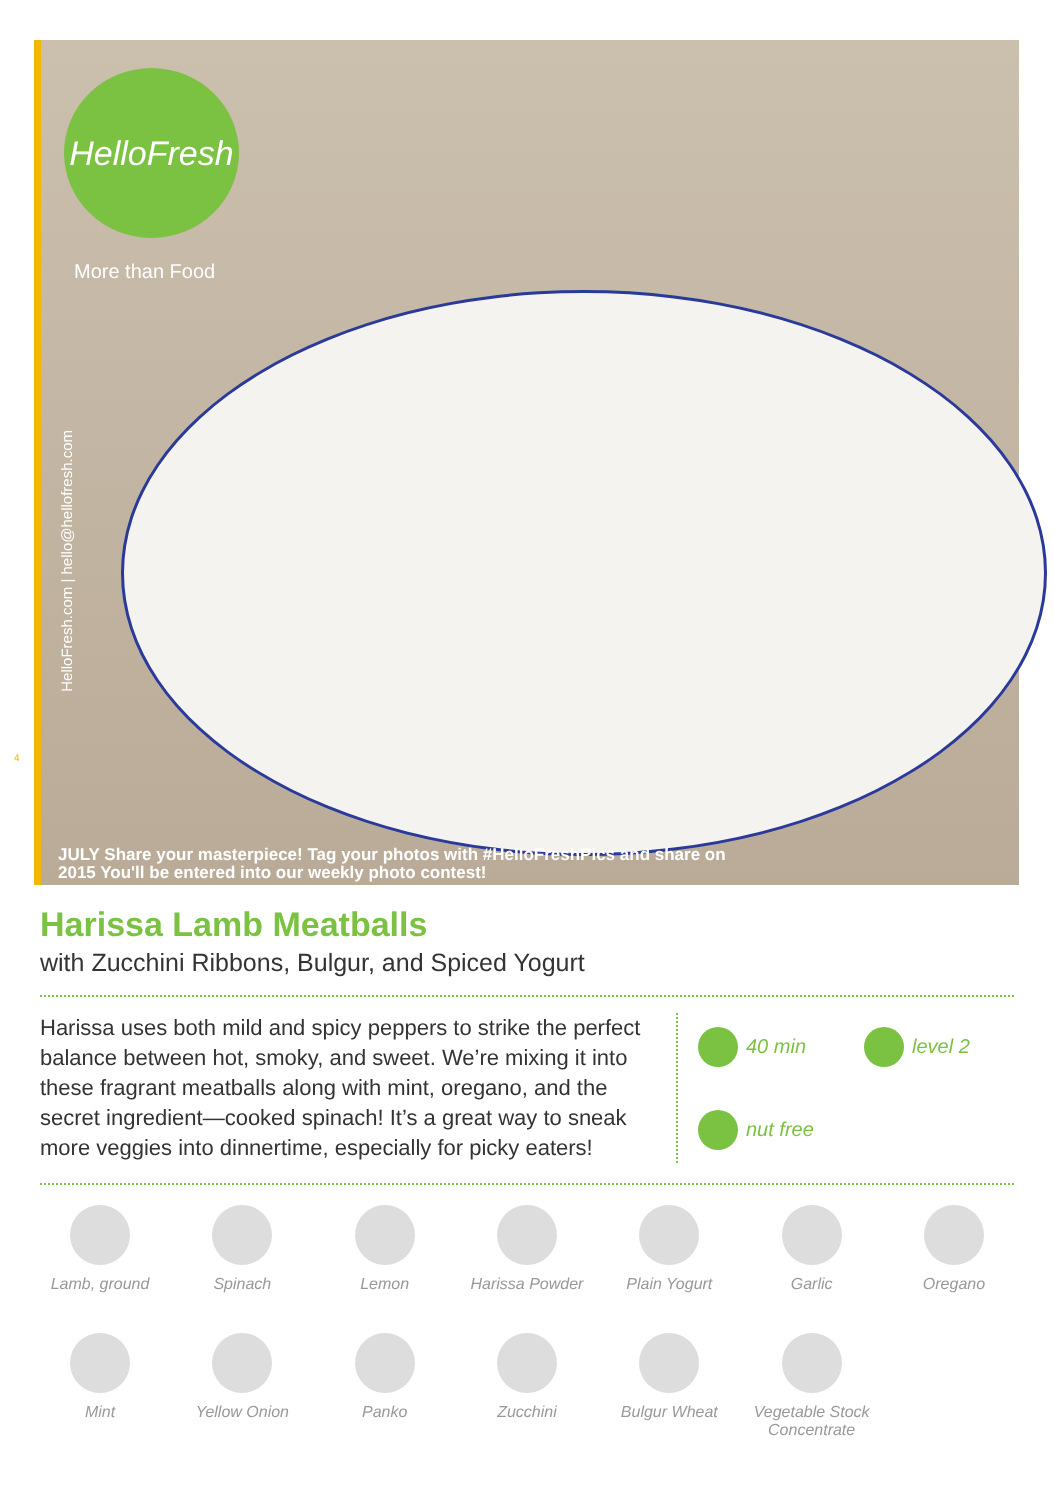HelloFresh
More than Food
HelloFresh.com | hello@hellofresh.com
JULY Share your masterpiece! Tag your photos with #HelloFreshPics and share on
2015 You'll be entered into our weekly photo contest!
4
Harissa Lamb Meatballs
with Zucchini Ribbons, Bulgur, and Spiced Yogurt
Harissa uses both mild and spicy peppers to strike the perfect balance between hot, smoky, and sweet. We’re mixing it into these fragrant meatballs along with mint, oregano, and the secret ingredient—cooked spinach! It’s a great way to sneak more veggies into dinnertime, especially for picky eaters!
40 min level 2 nut free
Lamb, ground Spinach Lemon Harissa Powder
Plain Yogurt Garlic Oregano
Mint Yellow Onion Panko Zucchini Bulgur Wheat Vegetable Stock Concentrate